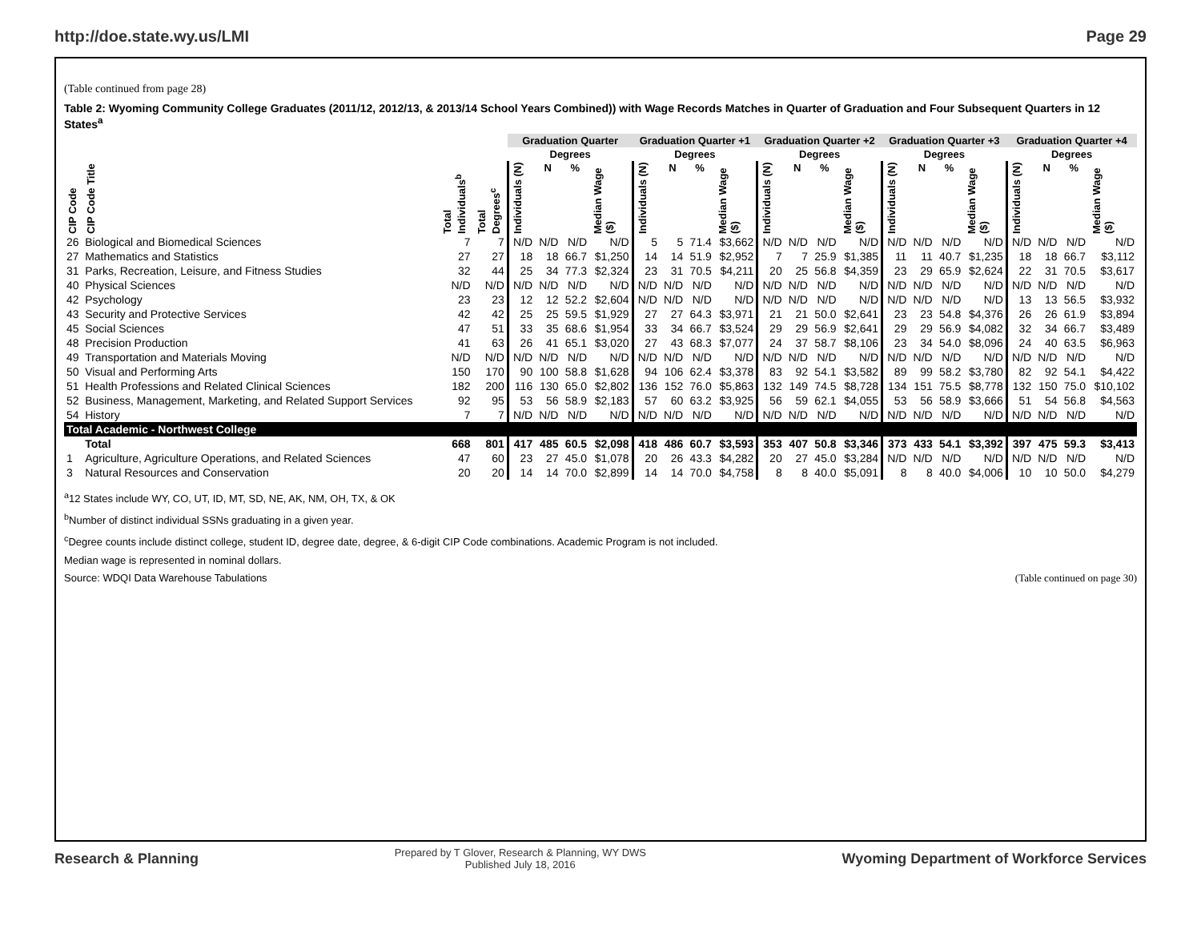http://doe.state.wy.us/LMI Page 29
(Table continued from page 28)
Table 2: Wyoming Community College Graduates (2011/12, 2012/13, & 2013/14 School Years Combined)) with Wage Records Matches in Quarter of Graduation and Four Subsequent Quarters in 12 States<sup>a</sup>
| | | | | Graduation Quarter | | | | Graduation Quarter +1 | | | | Graduation Quarter +2 | | | | Graduation Quarter +3 | | | | Graduation Quarter +4 | | | |
| --- | --- | --- | --- | --- | --- | --- | --- | --- | --- | --- | --- | --- | --- | --- | --- | --- | --- | --- | --- | --- | --- | --- | --- |
| | | | | Degrees | | | | Degrees | | | | Degrees | | | | Degrees | | | | Degrees | | | |
| CIP Code | CIP Code Title | Total Individuals<sup>b</sup> | Total Degrees<sup>c</sup> | Individuals (N) | N | % | Median Wage ($) | Individuals (N) | N | % | Median Wage ($) | Individuals (N) | N | % | Median Wage ($) | Individuals (N) | N | % | Median Wage ($) | Individuals (N) | N | % | Median Wage ($) |
| 26 | Biological and Biomedical Sciences | 7 | 7 | N/D | N/D | N/D | N/D | 5 | 5 | 71.4 | $3,662 | N/D | N/D | N/D | N/D | N/D | N/D | N/D | N/D | N/D | N/D | N/D | N/D |
| 27 | Mathematics and Statistics | 27 | 27 | 18 | 18 | 66.7 | $1,250 | 14 | 14 | 51.9 | $2,952 | 7 | 7 | 25.9 | $1,385 | 11 | 11 | 40.7 | $1,235 | 18 | 18 | 66.7 | $3,112 |
| 31 | Parks, Recreation, Leisure, and Fitness Studies | 32 | 44 | 25 | 34 | 77.3 | $2,324 | 23 | 31 | 70.5 | $4,211 | 20 | 25 | 56.8 | $4,359 | 23 | 29 | 65.9 | $2,624 | 22 | 31 | 70.5 | $3,617 |
| 40 | Physical Sciences | N/D | N/D | N/D | N/D | N/D | N/D | N/D | N/D | N/D | N/D | N/D | N/D | N/D | N/D | N/D | N/D | N/D | N/D | N/D | N/D | N/D | N/D |
| 42 | Psychology | 23 | 23 | 12 | 12 | 52.2 | $2,604 | N/D | N/D | N/D | N/D | N/D | N/D | N/D | N/D | N/D | N/D | N/D | N/D | 13 | 13 | 56.5 | $3,932 |
| 43 | Security and Protective Services | 42 | 42 | 25 | 25 | 59.5 | $1,929 | 27 | 27 | 64.3 | $3,971 | 21 | 21 | 50.0 | $2,641 | 23 | 23 | 54.8 | $4,376 | 26 | 26 | 61.9 | $3,894 |
| 45 | Social Sciences | 47 | 51 | 33 | 35 | 68.6 | $1,954 | 33 | 34 | 66.7 | $3,524 | 29 | 29 | 56.9 | $2,641 | 29 | 29 | 56.9 | $4,082 | 32 | 34 | 66.7 | $3,489 |
| 48 | Precision Production | 41 | 63 | 26 | 41 | 65.1 | $3,020 | 27 | 43 | 68.3 | $7,077 | 24 | 37 | 58.7 | $8,106 | 23 | 34 | 54.0 | $8,096 | 24 | 40 | 63.5 | $6,963 |
| 49 | Transportation and Materials Moving | N/D | N/D | N/D | N/D | N/D | N/D | N/D | N/D | N/D | N/D | N/D | N/D | N/D | N/D | N/D | N/D | N/D | N/D | N/D | N/D | N/D | N/D |
| 50 | Visual and Performing Arts | 150 | 170 | 90 | 100 | 58.8 | $1,628 | 94 | 106 | 62.4 | $3,378 | 83 | 92 | 54.1 | $3,582 | 89 | 99 | 58.2 | $3,780 | 82 | 92 | 54.1 | $4,422 |
| 51 | Health Professions and Related Clinical Sciences | 182 | 200 | 116 | 130 | 65.0 | $2,802 | 136 | 152 | 76.0 | $5,863 | 132 | 149 | 74.5 | $8,728 | 134 | 151 | 75.5 | $8,778 | 132 | 150 | 75.0 | $10,102 |
| 52 | Business, Management, Marketing, and Related Support Services | 92 | 95 | 53 | 56 | 58.9 | $2,183 | 57 | 60 | 63.2 | $3,925 | 56 | 59 | 62.1 | $4,055 | 53 | 56 | 58.9 | $3,666 | 51 | 54 | 56.8 | $4,563 |
| 54 | History | 7 | 7 | N/D | N/D | N/D | N/D | N/D | N/D | N/D | N/D | N/D | N/D | N/D | N/D | N/D | N/D | N/D | N/D | N/D | N/D | N/D | N/D |
| Total Academic - Northwest College | | | | | | | | | | | | | | | | | | | | | | | |
| | Total | 668 | 801 | 417 | 485 | 60.5 | $2,098 | 418 | 486 | 60.7 | $3,593 | 353 | 407 | 50.8 | $3,346 | 373 | 433 | 54.1 | $3,392 | 397 | 475 | 59.3 | $3,413 |
| 1 | Agriculture, Agriculture Operations, and Related Sciences | 47 | 60 | 23 | 27 | 45.0 | $1,078 | 20 | 26 | 43.3 | $4,282 | 20 | 27 | 45.0 | $3,284 | N/D | N/D | N/D | N/D | N/D | N/D | N/D | N/D |
| 3 | Natural Resources and Conservation | 20 | 20 | 14 | 14 | 70.0 | $2,899 | 14 | 14 | 70.0 | $4,758 | 8 | 8 | 40.0 | $5,091 | 8 | 8 | 40.0 | $4,006 | 10 | 10 | 50.0 | $4,279 |
<sup>a</sup> 12 States include WY, CO, UT, ID, MT, SD, NE, AK, NM, OH, TX, & OK
<sup>b</sup> Number of distinct individual SSNs graduating in a given year.
<sup>c</sup> Degree counts include distinct college, student ID, degree date, degree, & 6-digit CIP Code combinations. Academic Program is not included.
Median wage is represented in nominal dollars.
Source: WDQI Data Warehouse Tabulations (Table continued on page 30)
Research & Planning Prepared by T Glover, Research & Planning, WY DWS
Published July 18, 2016 Wyoming Department of Workforce Services